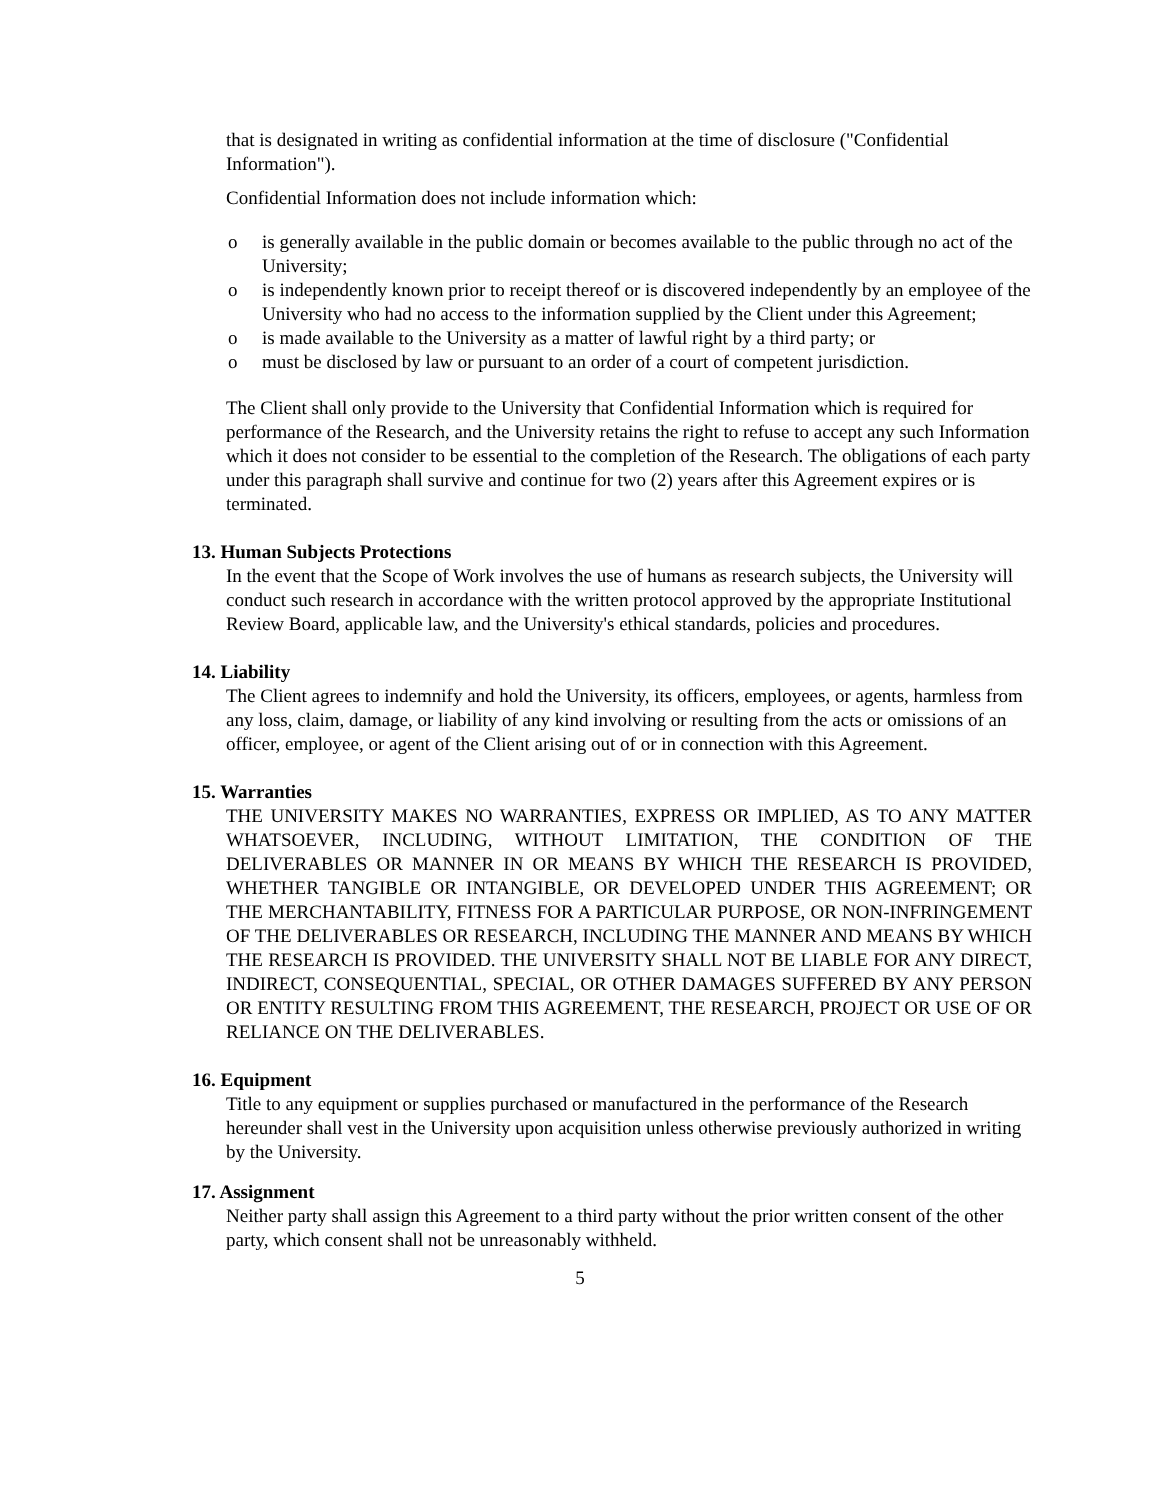that is designated in writing as confidential information at the time of disclosure ("Confidential Information").
Confidential Information does not include information which:
o is generally available in the public domain or becomes available to the public through no act of the University;
o is independently known prior to receipt thereof or is discovered independently by an employee of the University who had no access to the information supplied by the Client under this Agreement;
o is made available to the University as a matter of lawful right by a third party; or
o must be disclosed by law or pursuant to an order of a court of competent jurisdiction.
The Client shall only provide to the University that Confidential Information which is required for performance of the Research, and the University retains the right to refuse to accept any such Information which it does not consider to be essential to the completion of the Research. The obligations of each party under this paragraph shall survive and continue for two (2) years after this Agreement expires or is terminated.
13. Human Subjects Protections
In the event that the Scope of Work involves the use of humans as research subjects, the University will conduct such research in accordance with the written protocol approved by the appropriate Institutional Review Board, applicable law, and the University's ethical standards, policies and procedures.
14. Liability
The Client agrees to indemnify and hold the University, its officers, employees, or agents, harmless from any loss, claim, damage, or liability of any kind involving or resulting from the acts or omissions of an officer, employee, or agent of the Client arising out of or in connection with this Agreement.
15. Warranties
THE UNIVERSITY MAKES NO WARRANTIES, EXPRESS OR IMPLIED, AS TO ANY MATTER WHATSOEVER, INCLUDING, WITHOUT LIMITATION, THE CONDITION OF THE DELIVERABLES OR MANNER IN OR MEANS BY WHICH THE RESEARCH IS PROVIDED, WHETHER TANGIBLE OR INTANGIBLE, OR DEVELOPED UNDER THIS AGREEMENT; OR THE MERCHANTABILITY, FITNESS FOR A PARTICULAR PURPOSE, OR NON-INFRINGEMENT OF THE DELIVERABLES OR RESEARCH, INCLUDING THE MANNER AND MEANS BY WHICH THE RESEARCH IS PROVIDED. THE UNIVERSITY SHALL NOT BE LIABLE FOR ANY DIRECT, INDIRECT, CONSEQUENTIAL, SPECIAL, OR OTHER DAMAGES SUFFERED BY ANY PERSON OR ENTITY RESULTING FROM THIS AGREEMENT, THE RESEARCH, PROJECT OR USE OF OR RELIANCE ON THE DELIVERABLES.
16. Equipment
Title to any equipment or supplies purchased or manufactured in the performance of the Research hereunder shall vest in the University upon acquisition unless otherwise previously authorized in writing by the University.
17. Assignment
Neither party shall assign this Agreement to a third party without the prior written consent of the other party, which consent shall not be unreasonably withheld.
5